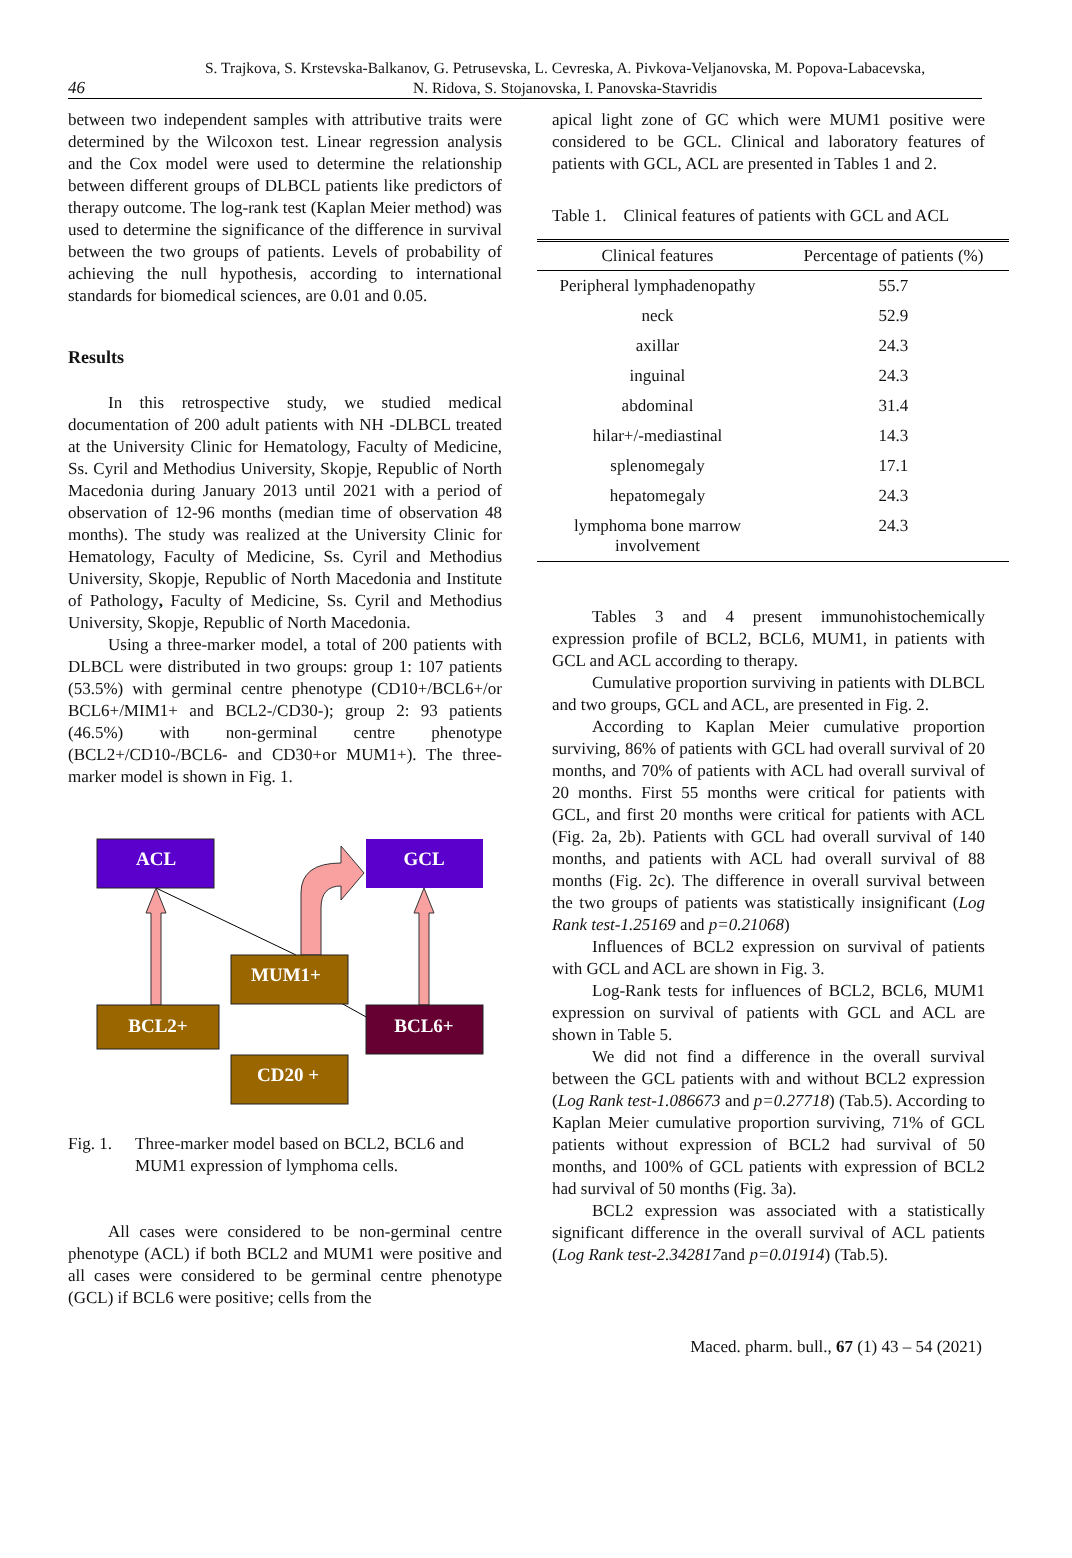46
S. Trajkova, S. Krstevska-Balkanov, G. Petrusevska, L. Cevreska, A. Pivkova-Veljanovska, M. Popova-Labacevska,
N. Ridova, S. Stojanovska, I. Panovska-Stavridis
between two independent samples with attributive traits were determined by the Wilcoxon test. Linear regression analysis and the Cox model were used to determine the relationship between different groups of DLBCL patients like predictors of therapy outcome. The log-rank test (Kaplan Meier method) was used to determine the significance of the difference in survival between the two groups of patients. Levels of probability of achieving the null hypothesis, according to international standards for biomedical sciences, are 0.01 and 0.05.
Results
In this retrospective study, we studied medical documentation of 200 adult patients with NH -DLBCL treated at the University Clinic for Hematology, Faculty of Medicine, Ss. Cyril and Methodius University, Skopje, Republic of North Macedonia during January 2013 until 2021 with a period of observation of 12-96 months (median time of observation 48 months). The study was realized at the University Clinic for Hematology, Faculty of Medicine, Ss. Cyril and Methodius University, Skopje, Republic of North Macedonia and Institute of Pathology, Faculty of Medicine, Ss. Cyril and Methodius University, Skopje, Republic of North Macedonia.
Using a three-marker model, a total of 200 patients with DLBCL were distributed in two groups: group 1: 107 patients (53.5%) with germinal centre phenotype (CD10+/BCL6+/or BCL6+/MIM1+ and BCL2-/CD30-); group 2: 93 patients (46.5%) with non-germinal centre phenotype (BCL2+/CD10-/BCL6- and CD30+or MUM1+). The three-marker model is shown in Fig. 1.
ACL
GCL
MUM1+
BCL2+
BCL6+
CD20 +
Fig. 1. Three-marker model based on BCL2, BCL6 and MUM1 expression of lymphoma cells.
All cases were considered to be non-germinal centre phenotype (ACL) if both BCL2 and MUM1 were positive and all cases were considered to be germinal centre phenotype (GCL) if BCL6 were positive; cells from the
apical light zone of GC which were MUM1 positive were considered to be GCL. Clinical and laboratory features of patients with GCL, ACL are presented in Tables 1 and 2.
Table 1. Clinical features of patients with GCL and ACL
| Clinical features | Percentage of patients (%) |
| --- | --- |
| Peripheral lymphadenopathy | 55.7 |
| neck | 52.9 |
| axillar | 24.3 |
| inguinal | 24.3 |
| abdominal | 31.4 |
| hilar+/-mediastinal | 14.3 |
| splenomegaly | 17.1 |
| hepatomegaly | 24.3 |
| lymphoma bone marrow involvement | 24.3 |
Tables 3 and 4 present immunohistochemically expression profile of BCL2, BCL6, MUM1, in patients with GCL and ACL according to therapy.
Cumulative proportion surviving in patients with DLBCL and two groups, GCL and ACL, are presented in Fig. 2.
According to Kaplan Meier cumulative proportion surviving, 86% of patients with GCL had overall survival of 20 months, and 70% of patients with ACL had overall survival of 20 months. First 55 months were critical for patients with GCL, and first 20 months were critical for patients with ACL (Fig. 2a, 2b). Patients with GCL had overall survival of 140 months, and patients with ACL had overall survival of 88 months (Fig. 2c). The difference in overall survival between the two groups of patients was statistically insignificant (Log Rank test-1.25169 and p=0.21068)
Influences of BCL2 expression on survival of patients with GCL and ACL are shown in Fig. 3.
Log-Rank tests for influences of BCL2, BCL6, MUM1 expression on survival of patients with GCL and ACL are shown in Table 5.
We did not find a difference in the overall survival between the GCL patients with and without BCL2 expression (Log Rank test-1.086673 and p=0.27718) (Tab.5). According to Kaplan Meier cumulative proportion surviving, 71% of GCL patients without expression of BCL2 had survival of 50 months, and 100% of GCL patients with expression of BCL2 had survival of 50 months (Fig. 3a).
BCL2 expression was associated with a statistically significant difference in the overall survival of ACL patients (Log Rank test-2.342817and p=0.01914) (Tab.5).
Maced. pharm. bull., 67 (1) 43 – 54 (2021)